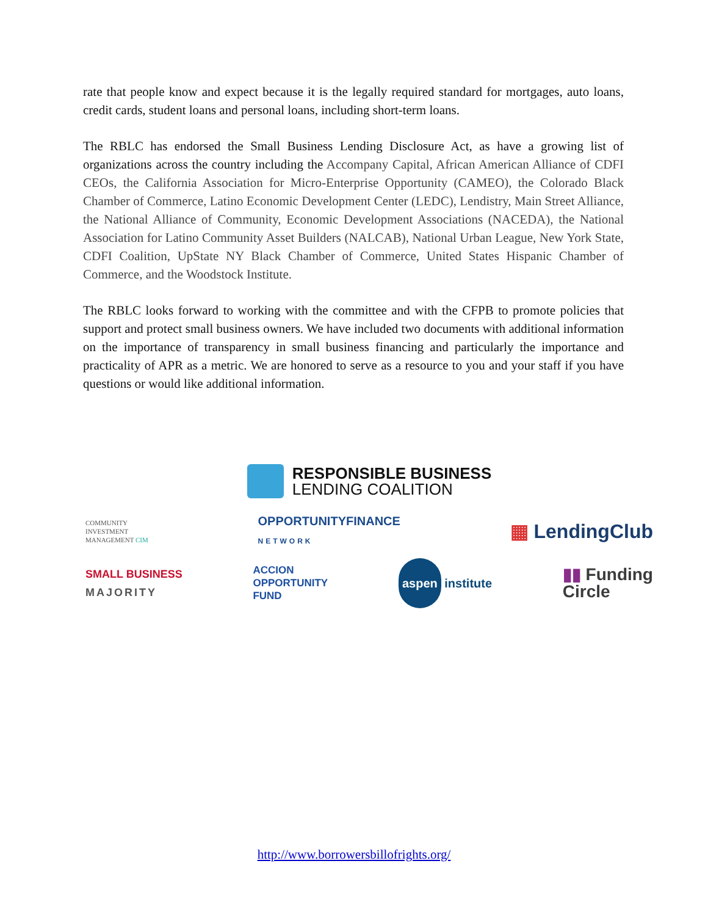rate that people know and expect because it is the legally required standard for mortgages, auto loans, credit cards, student loans and personal loans, including short-term loans.
The RBLC has endorsed the Small Business Lending Disclosure Act, as have a growing list of organizations across the country including the Accompany Capital, African American Alliance of CDFI CEOs, the California Association for Micro-Enterprise Opportunity (CAMEO), the Colorado Black Chamber of Commerce, Latino Economic Development Center (LEDC), Lendistry, Main Street Alliance, the National Alliance of Community, Economic Development Associations (NACEDA), the National Association for Latino Community Asset Builders (NALCAB), National Urban League, New York State, CDFI Coalition, UpState NY Black Chamber of Commerce, United States Hispanic Chamber of Commerce, and the Woodstock Institute.
The RBLC looks forward to working with the committee and with the CFPB to promote policies that support and protect small business owners. We have included two documents with additional information on the importance of transparency in small business financing and particularly the importance and practicality of APR as a metric. We are honored to serve as a resource to you and your staff if you have questions or would like additional information.
RESPONSIBLE BUSINESS
LENDING COALITION
COMMUNITY
INVESTMENT
MANAGEMENT CIM
OPPORTUNITYFINANCE
NETWORK
▦ LendingClub
SMALL BUSINESS
MAJORITY
ACCION
OPPORTUNITY
FUND
aspen institute
▮▮ Funding
Circle
http://www.borrowersbillofrights.org/